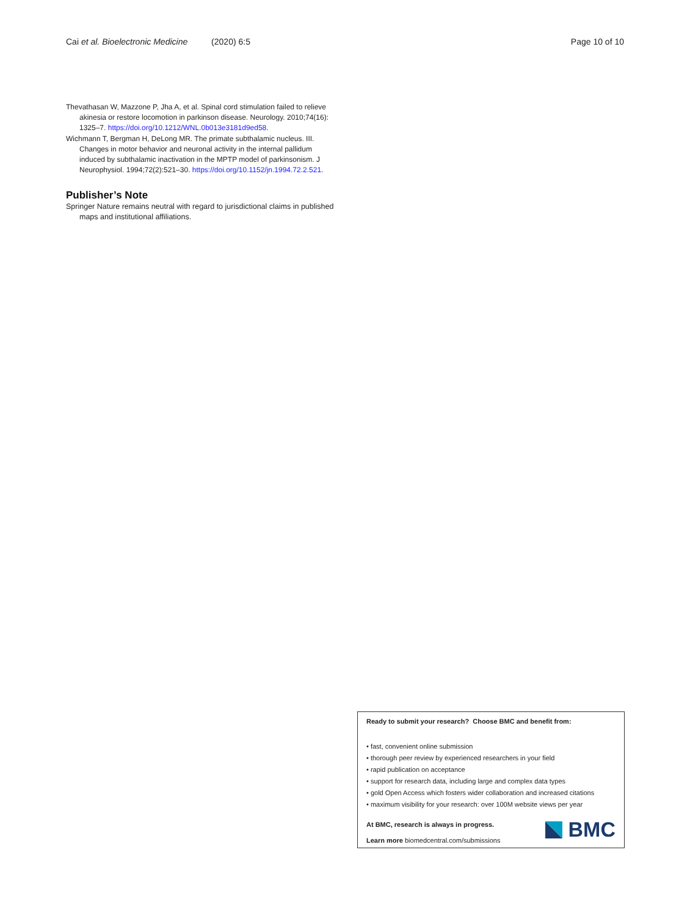Cai et al. Bioelectronic Medicine (2020) 6:5 Page 10 of 10
Thevathasan W, Mazzone P, Jha A, et al. Spinal cord stimulation failed to relieve akinesia or restore locomotion in parkinson disease. Neurology. 2010;74(16): 1325–7. https://doi.org/10.1212/WNL.0b013e3181d9ed58.
Wichmann T, Bergman H, DeLong MR. The primate subthalamic nucleus. III. Changes in motor behavior and neuronal activity in the internal pallidum induced by subthalamic inactivation in the MPTP model of parkinsonism. J Neurophysiol. 1994;72(2):521–30. https://doi.org/10.1152/jn.1994.72.2.521.
Publisher’s Note
Springer Nature remains neutral with regard to jurisdictional claims in published maps and institutional affiliations.
Ready to submit your research? Choose BMC and benefit from:
• fast, convenient online submission
• thorough peer review by experienced researchers in your field
• rapid publication on acceptance
• support for research data, including large and complex data types
• gold Open Access which fosters wider collaboration and increased citations
• maximum visibility for your research: over 100M website views per year
At BMC, research is always in progress.
Learn more biomedcentral.com/submissions
BMC